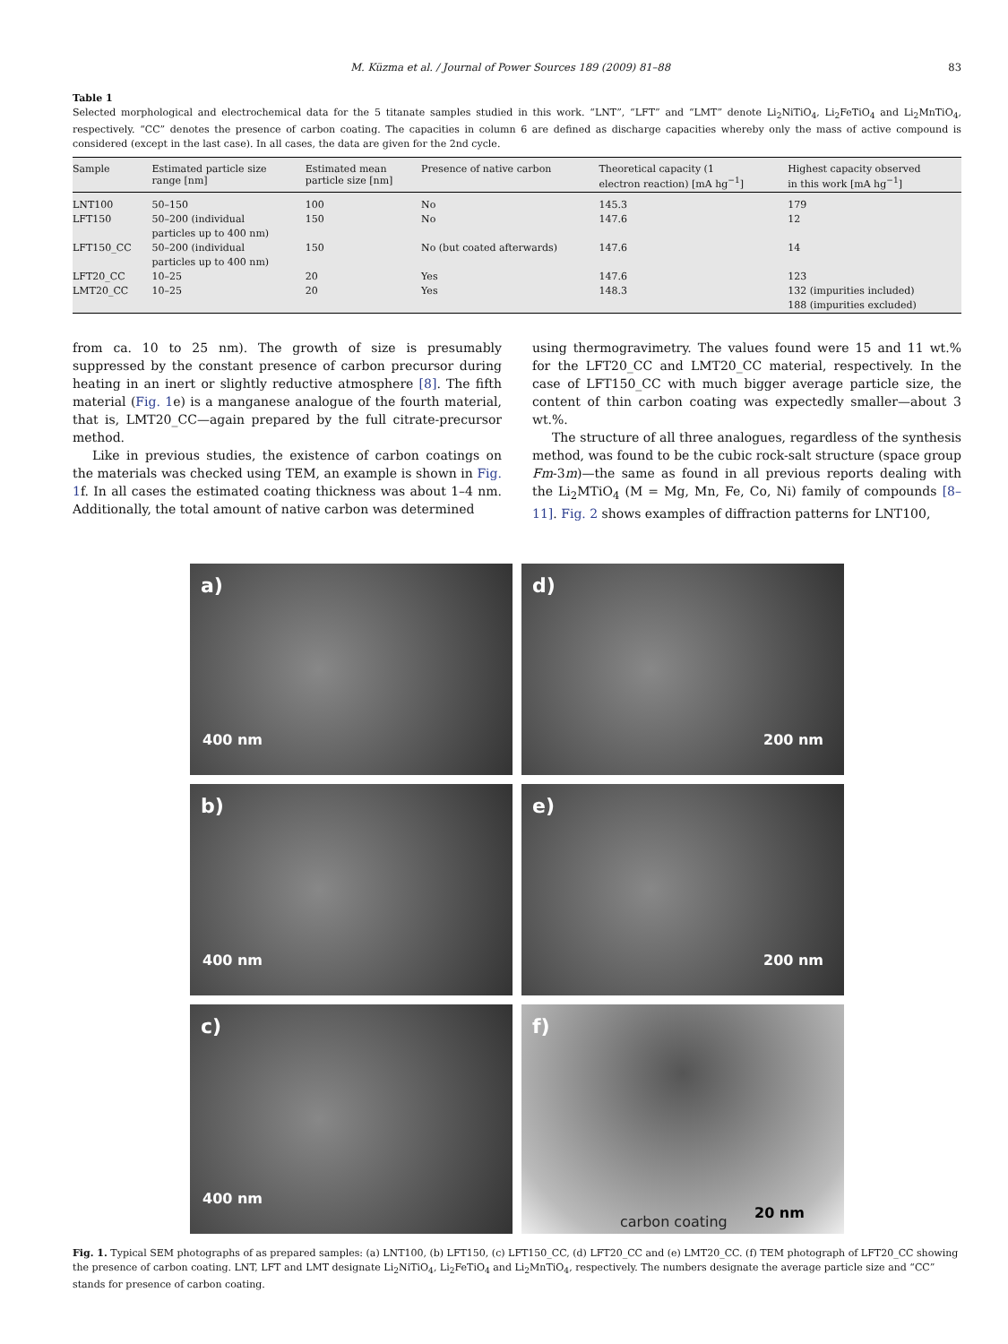M. Küzma et al. / Journal of Power Sources 189 (2009) 81–88 83
Table 1
Selected morphological and electrochemical data for the 5 titanate samples studied in this work. “LNT”, “LFT” and “LMT” denote Li<sub>2</sub>NiTiO<sub>4</sub>, Li<sub>2</sub>FeTiO<sub>4</sub> and Li<sub>2</sub>MnTiO<sub>4</sub>, respectively. “CC” denotes the presence of carbon coating. The capacities in column 6 are defined as discharge capacities whereby only the mass of active compound is considered (except in the last case). In all cases, the data are given for the 2nd cycle.
| Sample | Estimated particle size range [nm] | Estimated mean particle size [nm] | Presence of native carbon | Theoretical capacity (1 electron reaction) [mA hg<sup>−1</sup>] | Highest capacity observed in this work [mA hg<sup>−1</sup>] |
| --- | --- | --- | --- | --- | --- |
| LNT100 | 50–150 | 100 | No | 145.3 | 179 |
| LFT150 | 50–200 (individual particles up to 400 nm) | 150 | No | 147.6 | 12 |
| LFT150_CC | 50–200 (individual particles up to 400 nm) | 150 | No (but coated afterwards) | 147.6 | 14 |
| LFT20_CC | 10–25 | 20 | Yes | 147.6 | 123 |
| LMT20_CC | 10–25 | 20 | Yes | 148.3 | 132 (impurities included) 188 (impurities excluded) |
from ca. 10 to 25 nm). The growth of size is presumably suppressed by the constant presence of carbon precursor during heating in an inert or slightly reductive atmosphere [8]. The fifth material (Fig. 1e) is a manganese analogue of the fourth material, that is, LMT20_CC—again prepared by the full citrate-precursor method.
Like in previous studies, the existence of carbon coatings on the materials was checked using TEM, an example is shown in Fig. 1f. In all cases the estimated coating thickness was about 1–4 nm. Additionally, the total amount of native carbon was determined
using thermogravimetry. The values found were 15 and 11 wt.% for the LFT20_CC and LMT20_CC material, respectively. In the case of LFT150_CC with much bigger average particle size, the content of thin carbon coating was expectedly smaller—about 3 wt.%.
The structure of all three analogues, regardless of the synthesis method, was found to be the cubic rock-salt structure (space group Fm-3m)—the same as found in all previous reports dealing with the Li<sub>2</sub>MTiO<sub>4</sub> (M = Mg, Mn, Fe, Co, Ni) family of compounds [8–11]. Fig. 2 shows examples of diffraction patterns for LNT100,
a)
400 nm
d)
200 nm
b)
400 nm
e)
200 nm
c)
400 nm
f)
carbon coating
20 nm
Fig. 1. Typical SEM photographs of as prepared samples: (a) LNT100, (b) LFT150, (c) LFT150_CC, (d) LFT20_CC and (e) LMT20_CC. (f) TEM photograph of LFT20_CC showing the presence of carbon coating. LNT, LFT and LMT designate Li<sub>2</sub>NiTiO<sub>4</sub>, Li<sub>2</sub>FeTiO<sub>4</sub> and Li<sub>2</sub>MnTiO<sub>4</sub>, respectively. The numbers designate the average particle size and “CC” stands for presence of carbon coating.